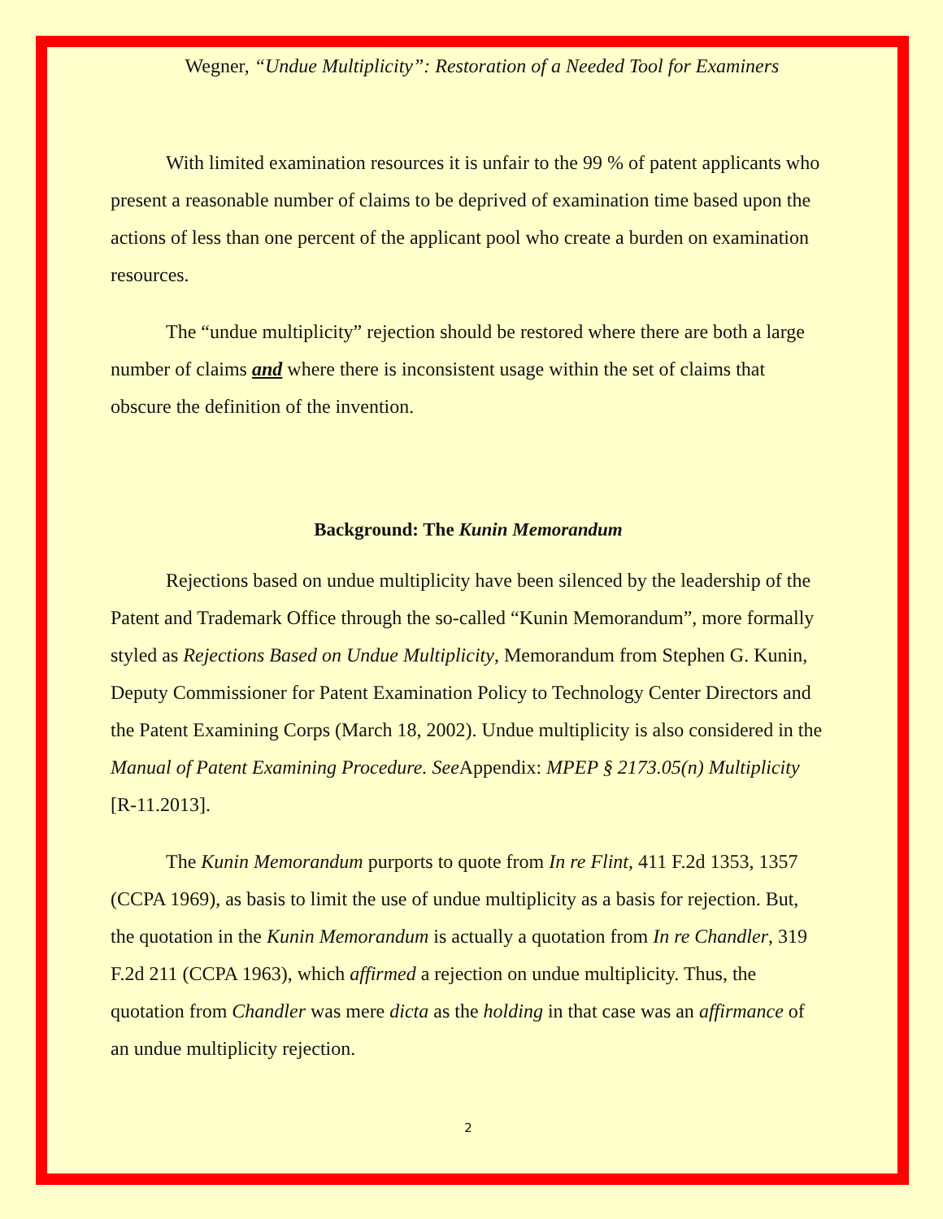Wegner, “Undue Multiplicity”: Restoration of a Needed Tool for Examiners
With limited examination resources it is unfair to the 99 % of patent applicants who present a reasonable number of claims to be deprived of examination time based upon the actions of less than one percent of the applicant pool who create a burden on examination resources.
The “undue multiplicity” rejection should be restored where there are both a large number of claims and where there is inconsistent usage within the set of claims that obscure the definition of the invention.
Background: The Kunin Memorandum
Rejections based on undue multiplicity have been silenced by the leadership of the Patent and Trademark Office through the so-called “Kunin Memorandum”, more formally styled as Rejections Based on Undue Multiplicity, Memorandum from Stephen G. Kunin, Deputy Commissioner for Patent Examination Policy to Technology Center Directors and the Patent Examining Corps (March 18, 2002). Undue multiplicity is also considered in the Manual of Patent Examining Procedure. See Appendix: MPEP § 2173.05(n) Multiplicity [R-11.2013].
The Kunin Memorandum purports to quote from In re Flint, 411 F.2d 1353, 1357 (CCPA 1969), as basis to limit the use of undue multiplicity as a basis for rejection. But, the quotation in the Kunin Memorandum is actually a quotation from In re Chandler, 319 F.2d 211 (CCPA 1963), which affirmed a rejection on undue multiplicity. Thus, the quotation from Chandler was mere dicta as the holding in that case was an affirmance of an undue multiplicity rejection.
2